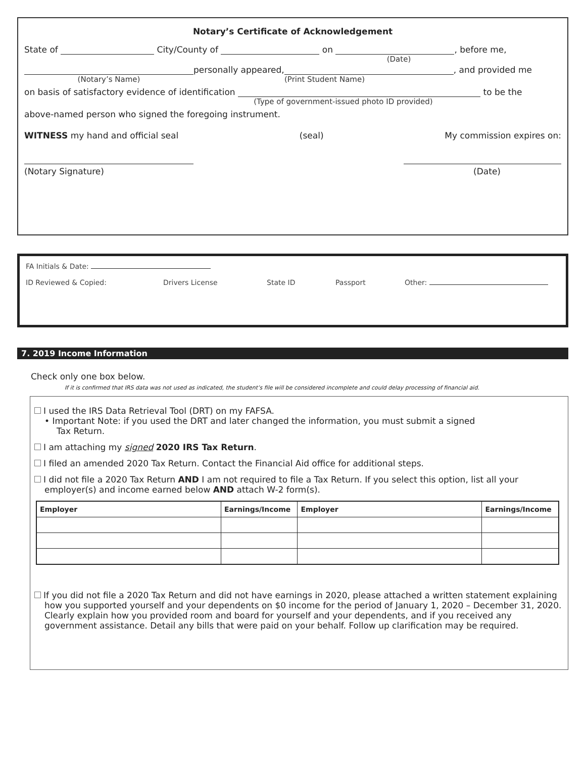Notary’s Certificate of Acknowledgement
State of City/County of on , before me,
(Date)
personally appeared, , and provided me
(Notary’s Name) (Print Student Name)
on basis of satisfactory evidence of identification to be the
(Type of government-issued photo ID provided)
above-named person who signed the foregoing instrument.
WITNESS my hand and official seal (seal) My commission expires on:
(Notary Signature) (Date)
FA Initials & Date:
ID Reviewed & Copied: Drivers License State ID Passport Other:
7. 2019 Income Information
Check only one box below.
If it is confirmed that IRS data was not used as indicated, the student’s file will be considered incomplete and could delay processing of financial aid.
I used the IRS Data Retrieval Tool (DRT) on my FAFSA.
• Important Note: if you used the DRT and later changed the information, you must submit a signed
Tax Return.
I am attaching my signed 2020 IRS Tax Return.
I filed an amended 2020 Tax Return. Contact the Financial Aid office for additional steps.
I did not file a 2020 Tax Return AND I am not required to file a Tax Return. If you select this option, list all your
employer(s) and income earned below AND attach W-2 form(s).
| Employer | Earnings/Income | Employer | Earnings/Income |
| --- | --- | --- | --- |
If you did not file a 2020 Tax Return and did not have earnings in 2020, please attached a written statement explaining how you supported yourself and your dependents on $0 income for the period of January 1, 2020 – December 31, 2020. Clearly explain how you provided room and board for yourself and your dependents, and if you received any government assistance. Detail any bills that were paid on your behalf. Follow up clarification may be required.